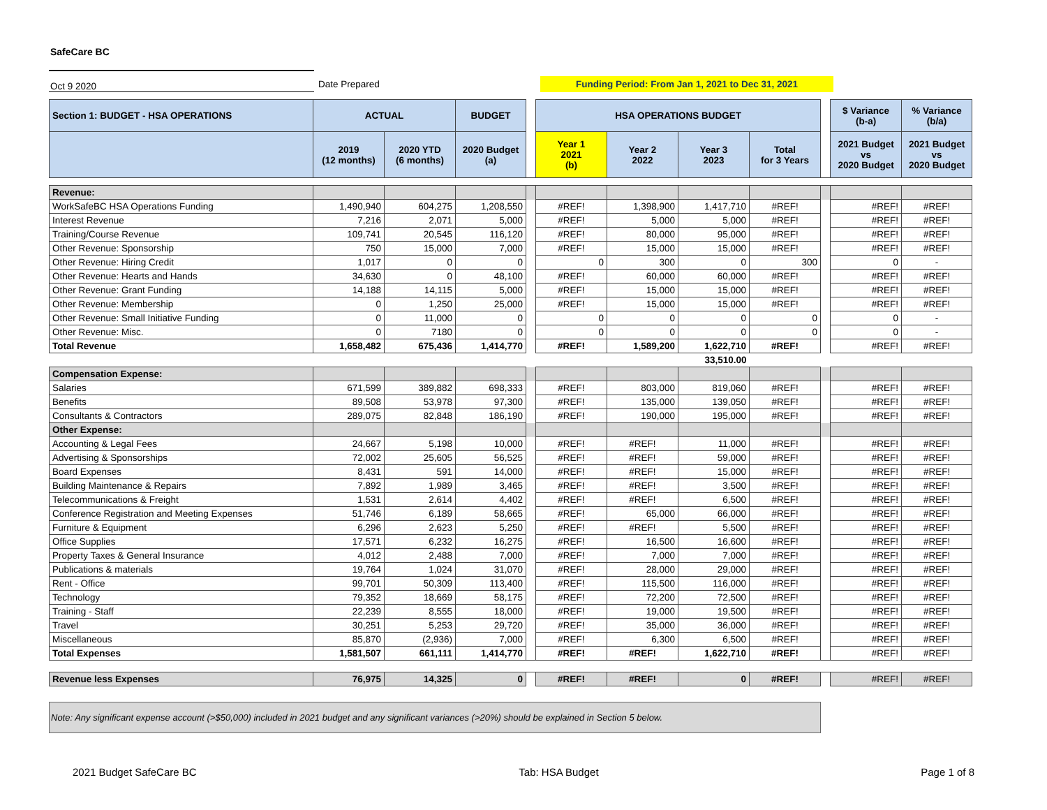SafeCare BC
Oct 9 2020
Date Prepared
Funding Period: From Jan 1, 2021 to Dec 31, 2021
| Section 1: BUDGET - HSA OPERATIONS | ACTUAL | | BUDGET | | HSA OPERATIONS BUDGET | | | | | $ Variance (b-a) | % Variance (b/a) |
| | 2019 (12 months) | 2020 YTD (6 months) | 2020 Budget (a) | | Year 1 2021 (b) | Year 2 2022 | Year 3 2023 | Total for 3 Years | | 2021 Budget vs 2020 Budget | 2021 Budget vs 2020 Budget |
| Revenue: | | | | | | | | | | | |
| WorkSafeBC HSA Operations Funding | 1,490,940 | 604,275 | 1,208,550 | | #REF! | 1,398,900 | 1,417,710 | #REF! | | #REF! | #REF! |
| Interest Revenue | 7,216 | 2,071 | 5,000 | | #REF! | 5,000 | 5,000 | #REF! | | #REF! | #REF! |
| Training/Course Revenue | 109,741 | 20,545 | 116,120 | | #REF! | 80,000 | 95,000 | #REF! | | #REF! | #REF! |
| Other Revenue: Sponsorship | 750 | 15,000 | 7,000 | | #REF! | 15,000 | 15,000 | #REF! | | #REF! | #REF! |
| Other Revenue: Hiring Credit | 1,017 | 0 | 0 | | 0 | 300 | 0 | 300 | | 0 | - |
| Other Revenue: Hearts and Hands | 34,630 | 0 | 48,100 | | #REF! | 60,000 | 60,000 | #REF! | | #REF! | #REF! |
| Other Revenue: Grant Funding | 14,188 | 14,115 | 5,000 | | #REF! | 15,000 | 15,000 | #REF! | | #REF! | #REF! |
| Other Revenue: Membership | 0 | 1,250 | 25,000 | | #REF! | 15,000 | 15,000 | #REF! | | #REF! | #REF! |
| Other Revenue: Small Initiative Funding | 0 | 11,000 | 0 | | 0 | 0 | 0 | 0 | | 0 | - |
| Other Revenue: Misc. | 0 | 7180 | 0 | | 0 | 0 | 0 | 0 | | 0 | - |
| Total Revenue | 1,658,482 | 675,436 | 1,414,770 | | #REF! | 1,589,200 | 1,622,710 | #REF! | | #REF! | #REF! |
| | | | | | | | 33,510.00 | | | | |
| Compensation Expense: | | | | | | | | | | | |
| Salaries | 671,599 | 389,882 | 698,333 | | #REF! | 803,000 | 819,060 | #REF! | | #REF! | #REF! |
| Benefits | 89,508 | 53,978 | 97,300 | | #REF! | 135,000 | 139,050 | #REF! | | #REF! | #REF! |
| Consultants & Contractors | 289,075 | 82,848 | 186,190 | | #REF! | 190,000 | 195,000 | #REF! | | #REF! | #REF! |
| Other Expense: | | | | | | | | | | | |
| Accounting & Legal Fees | 24,667 | 5,198 | 10,000 | | #REF! | #REF! | 11,000 | #REF! | | #REF! | #REF! |
| Advertising & Sponsorships | 72,002 | 25,605 | 56,525 | | #REF! | #REF! | 59,000 | #REF! | | #REF! | #REF! |
| Board Expenses | 8,431 | 591 | 14,000 | | #REF! | #REF! | 15,000 | #REF! | | #REF! | #REF! |
| Building Maintenance & Repairs | 7,892 | 1,989 | 3,465 | | #REF! | #REF! | 3,500 | #REF! | | #REF! | #REF! |
| Telecommunications & Freight | 1,531 | 2,614 | 4,402 | | #REF! | #REF! | 6,500 | #REF! | | #REF! | #REF! |
| Conference Registration and Meeting Expenses | 51,746 | 6,189 | 58,665 | | #REF! | 65,000 | 66,000 | #REF! | | #REF! | #REF! |
| Furniture & Equipment | 6,296 | 2,623 | 5,250 | | #REF! | #REF! | 5,500 | #REF! | | #REF! | #REF! |
| Office Supplies | 17,571 | 6,232 | 16,275 | | #REF! | 16,500 | 16,600 | #REF! | | #REF! | #REF! |
| Property Taxes & General Insurance | 4,012 | 2,488 | 7,000 | | #REF! | 7,000 | 7,000 | #REF! | | #REF! | #REF! |
| Publications & materials | 19,764 | 1,024 | 31,070 | | #REF! | 28,000 | 29,000 | #REF! | | #REF! | #REF! |
| Rent - Office | 99,701 | 50,309 | 113,400 | | #REF! | 115,500 | 116,000 | #REF! | | #REF! | #REF! |
| Technology | 79,352 | 18,669 | 58,175 | | #REF! | 72,200 | 72,500 | #REF! | | #REF! | #REF! |
| Training - Staff | 22,239 | 8,555 | 18,000 | | #REF! | 19,000 | 19,500 | #REF! | | #REF! | #REF! |
| Travel | 30,251 | 5,253 | 29,720 | | #REF! | 35,000 | 36,000 | #REF! | | #REF! | #REF! |
| Miscellaneous | 85,870 | (2,936) | 7,000 | | #REF! | 6,300 | 6,500 | #REF! | | #REF! | #REF! |
| Total Expenses | 1,581,507 | 661,111 | 1,414,770 | | #REF! | #REF! | 1,622,710 | #REF! | | #REF! | #REF! |
| Revenue less Expenses | 76,975 | 14,325 | 0 | | #REF! | #REF! | 0 | #REF! | | #REF! | #REF! |
Note: Any significant expense account (>$50,000) included in 2021 budget and any significant variances (>20%) should be explained in Section 5 below.
2021 Budget SafeCare BC Tab: HSA Budget Page 1 of 8